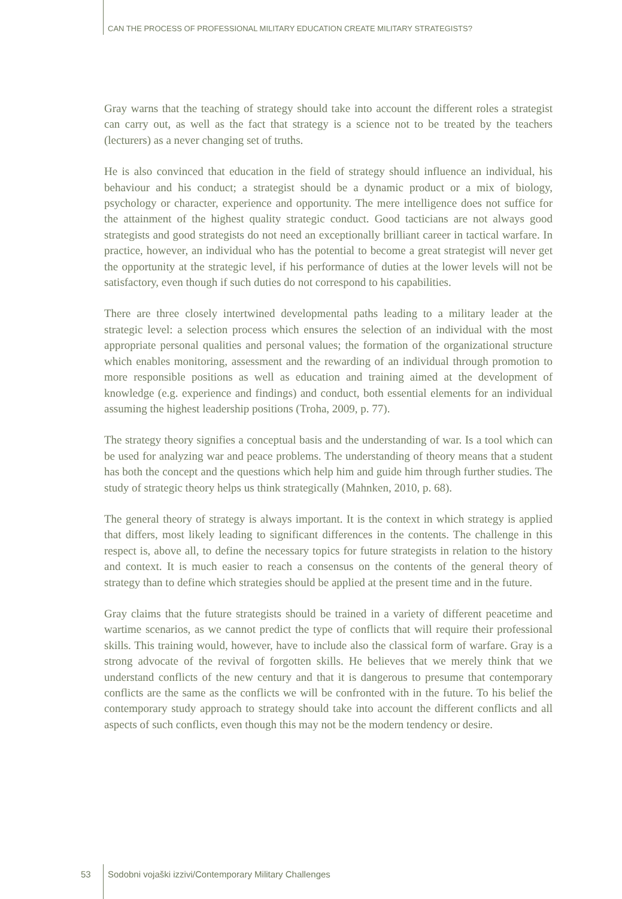CAN THE PROCESS OF PROFESSIONAL MILITARY EDUCATION CREATE MILITARY STRATEGISTS?
Gray warns that the teaching of strategy should take into account the different roles a strategist can carry out, as well as the fact that strategy is a science not to be treated by the teachers (lecturers) as a never changing set of truths.
He is also convinced that education in the field of strategy should influence an individual, his behaviour and his conduct; a strategist should be a dynamic product or a mix of biology, psychology or character, experience and opportunity. The mere intelligence does not suffice for the attainment of the highest quality strategic conduct. Good tacticians are not always good strategists and good strategists do not need an exceptionally brilliant career in tactical warfare. In practice, however, an individual who has the potential to become a great strategist will never get the opportunity at the strategic level, if his performance of duties at the lower levels will not be satisfactory, even though if such duties do not correspond to his capabilities.
There are three closely intertwined developmental paths leading to a military leader at the strategic level: a selection process which ensures the selection of an individual with the most appropriate personal qualities and personal values; the formation of the organizational structure which enables monitoring, assessment and the rewarding of an individual through promotion to more responsible positions as well as education and training aimed at the development of knowledge (e.g. experience and findings) and conduct, both essential elements for an individual assuming the highest leadership positions (Troha, 2009, p. 77).
The strategy theory signifies a conceptual basis and the understanding of war. Is a tool which can be used for analyzing war and peace problems. The understanding of theory means that a student has both the concept and the questions which help him and guide him through further studies. The study of strategic theory helps us think strategically (Mahnken, 2010, p. 68).
The general theory of strategy is always important. It is the context in which strategy is applied that differs, most likely leading to significant differences in the contents. The challenge in this respect is, above all, to define the necessary topics for future strategists in relation to the history and context. It is much easier to reach a consensus on the contents of the general theory of strategy than to define which strategies should be applied at the present time and in the future.
Gray claims that the future strategists should be trained in a variety of different peacetime and wartime scenarios, as we cannot predict the type of conflicts that will require their professional skills. This training would, however, have to include also the classical form of warfare. Gray is a strong advocate of the revival of forgotten skills. He believes that we merely think that we understand conflicts of the new century and that it is dangerous to presume that contemporary conflicts are the same as the conflicts we will be confronted with in the future. To his belief the contemporary study approach to strategy should take into account the different conflicts and all aspects of such conflicts, even though this may not be the modern tendency or desire.
53 Sodobni vojaški izzivi/Contemporary Military Challenges